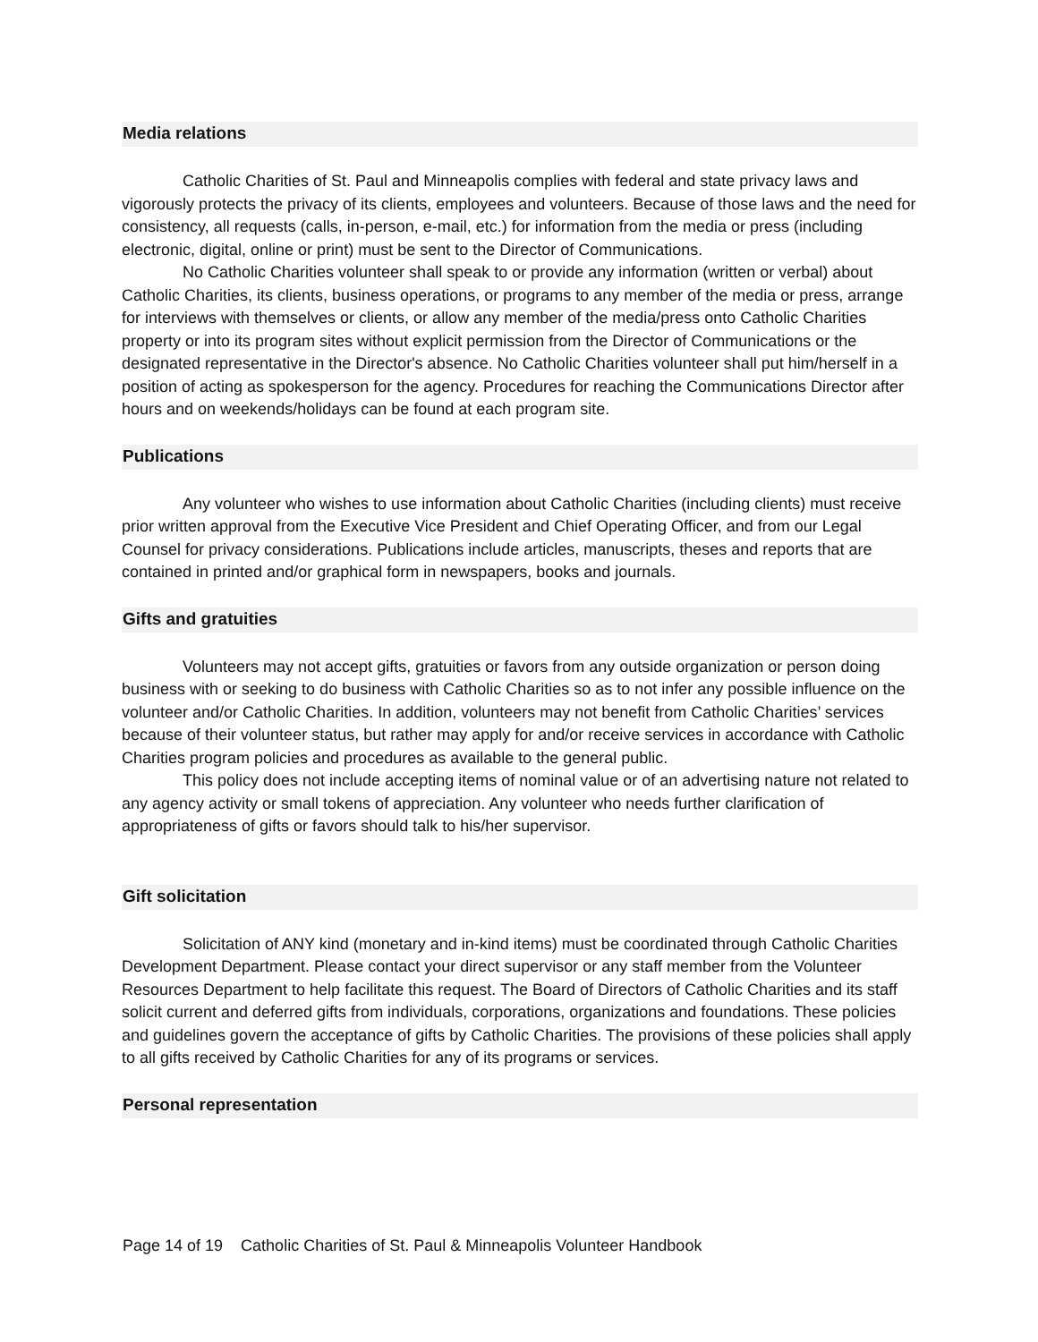Media relations
Catholic Charities of St. Paul and Minneapolis complies with federal and state privacy laws and vigorously protects the privacy of its clients, employees and volunteers. Because of those laws and the need for consistency, all requests (calls, in-person, e-mail, etc.) for information from the media or press (including electronic, digital, online or print) must be sent to the Director of Communications.
No Catholic Charities volunteer shall speak to or provide any information (written or verbal) about Catholic Charities, its clients, business operations, or programs to any member of the media or press, arrange for interviews with themselves or clients, or allow any member of the media/press onto Catholic Charities property or into its program sites without explicit permission from the Director of Communications or the designated representative in the Director's absence. No Catholic Charities volunteer shall put him/herself in a position of acting as spokesperson for the agency. Procedures for reaching the Communications Director after hours and on weekends/holidays can be found at each program site.
Publications
Any volunteer who wishes to use information about Catholic Charities (including clients) must receive prior written approval from the Executive Vice President and Chief Operating Officer, and from our Legal Counsel for privacy considerations. Publications include articles, manuscripts, theses and reports that are contained in printed and/or graphical form in newspapers, books and journals.
Gifts and gratuities
Volunteers may not accept gifts, gratuities or favors from any outside organization or person doing business with or seeking to do business with Catholic Charities so as to not infer any possible influence on the volunteer and/or Catholic Charities. In addition, volunteers may not benefit from Catholic Charities’ services because of their volunteer status, but rather may apply for and/or receive services in accordance with Catholic Charities program policies and procedures as available to the general public.
This policy does not include accepting items of nominal value or of an advertising nature not related to any agency activity or small tokens of appreciation. Any volunteer who needs further clarification of appropriateness of gifts or favors should talk to his/her supervisor.
Gift solicitation
Solicitation of ANY kind (monetary and in-kind items) must be coordinated through Catholic Charities Development Department. Please contact your direct supervisor or any staff member from the Volunteer Resources Department to help facilitate this request. The Board of Directors of Catholic Charities and its staff solicit current and deferred gifts from individuals, corporations, organizations and foundations. These policies and guidelines govern the acceptance of gifts by Catholic Charities. The provisions of these policies shall apply to all gifts received by Catholic Charities for any of its programs or services.
Personal representation
Page 14 of 19 Catholic Charities of St. Paul & Minneapolis Volunteer Handbook